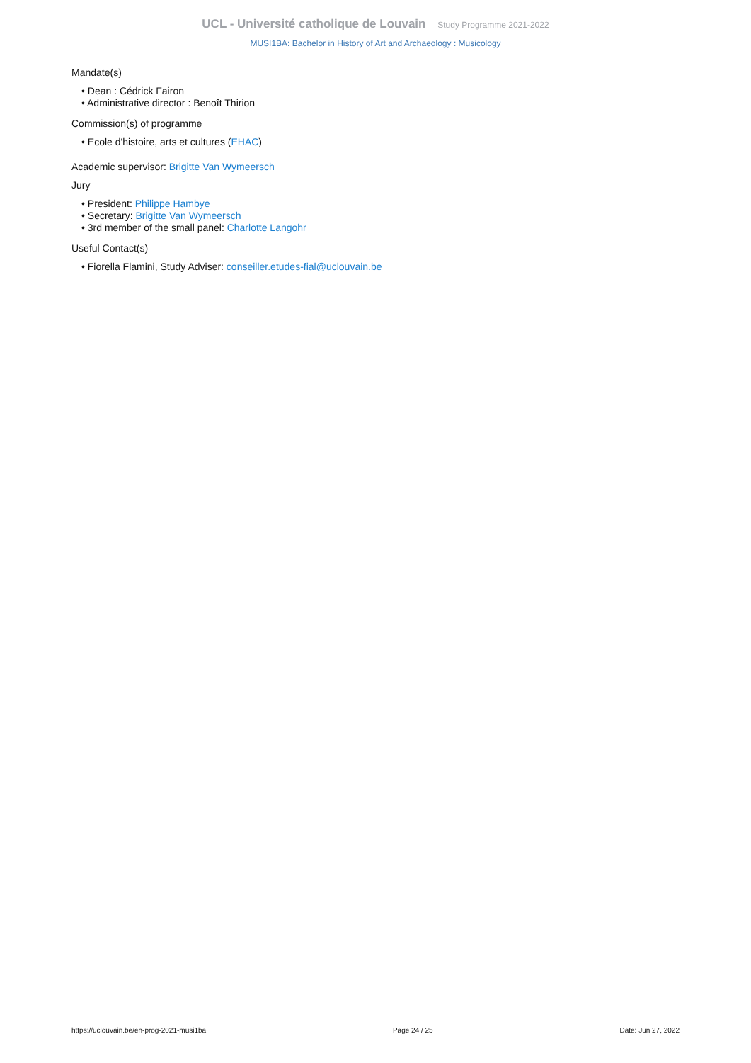UCL - Université catholique de Louvain Study Programme 2021-2022
MUSI1BA: Bachelor in History of Art and Archaeology : Musicology
Mandate(s)
• Dean : Cédrick Fairon
• Administrative director : Benoît Thirion
Commission(s) of programme
• Ecole d'histoire, arts et cultures (EHAC)
Academic supervisor: Brigitte Van Wymeersch
Jury
• President: Philippe Hambye
• Secretary: Brigitte Van Wymeersch
• 3rd member of the small panel: Charlotte Langohr
Useful Contact(s)
• Fiorella Flamini, Study Adviser: conseiller.etudes-fial@uclouvain.be
https://uclouvain.be/en-prog-2021-musi1ba Page 24 / 25 Date: Jun 27, 2022